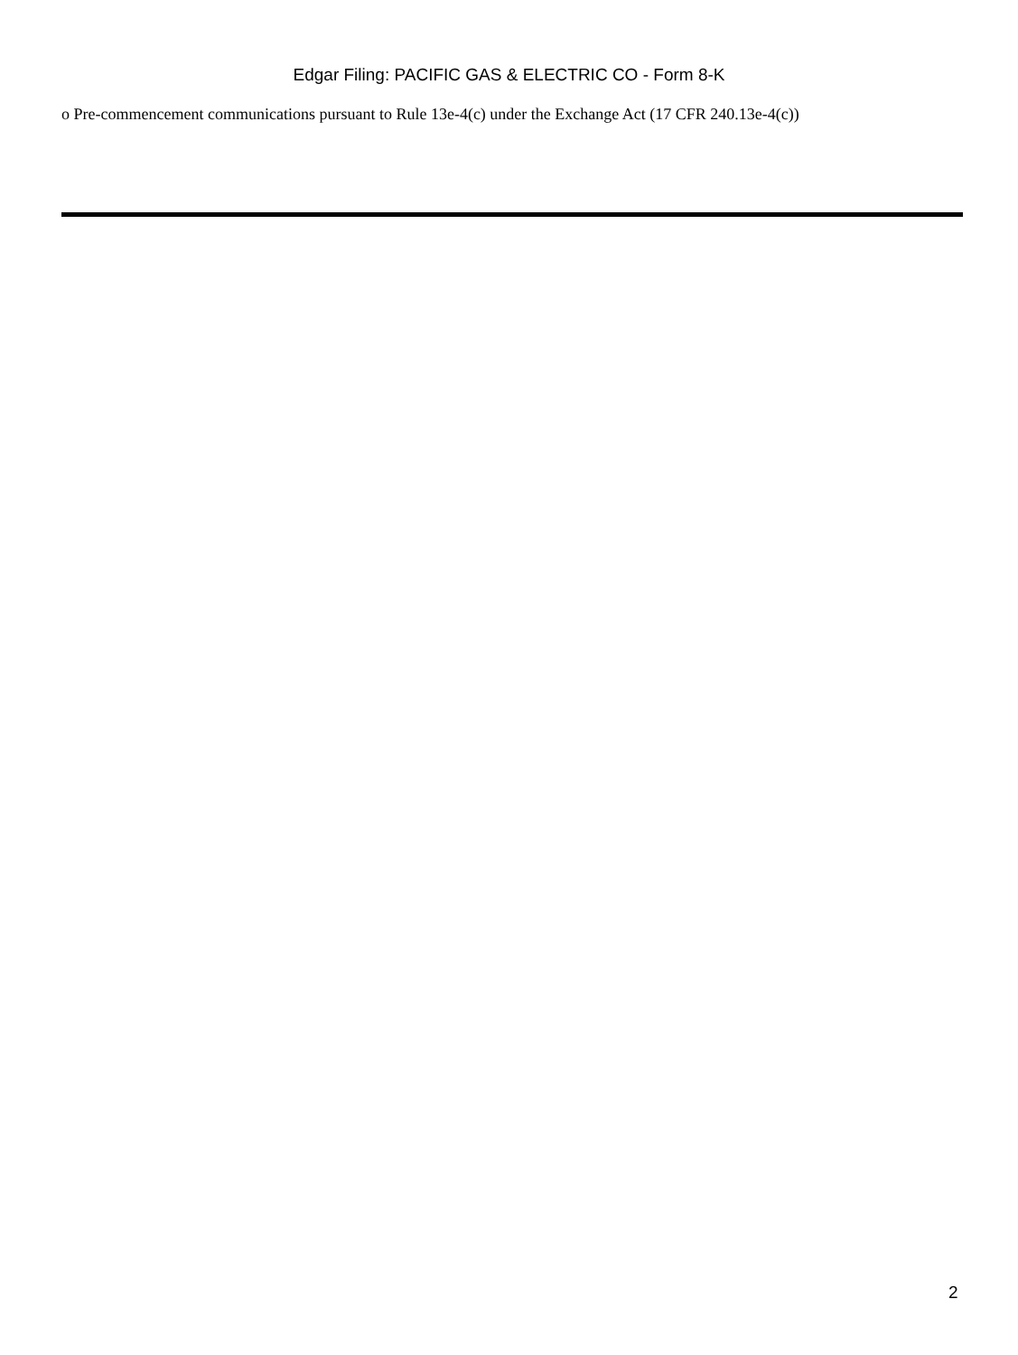Edgar Filing: PACIFIC GAS & ELECTRIC CO - Form 8-K
o Pre-commencement communications pursuant to Rule 13e-4(c) under the Exchange Act (17 CFR 240.13e-4(c))
2